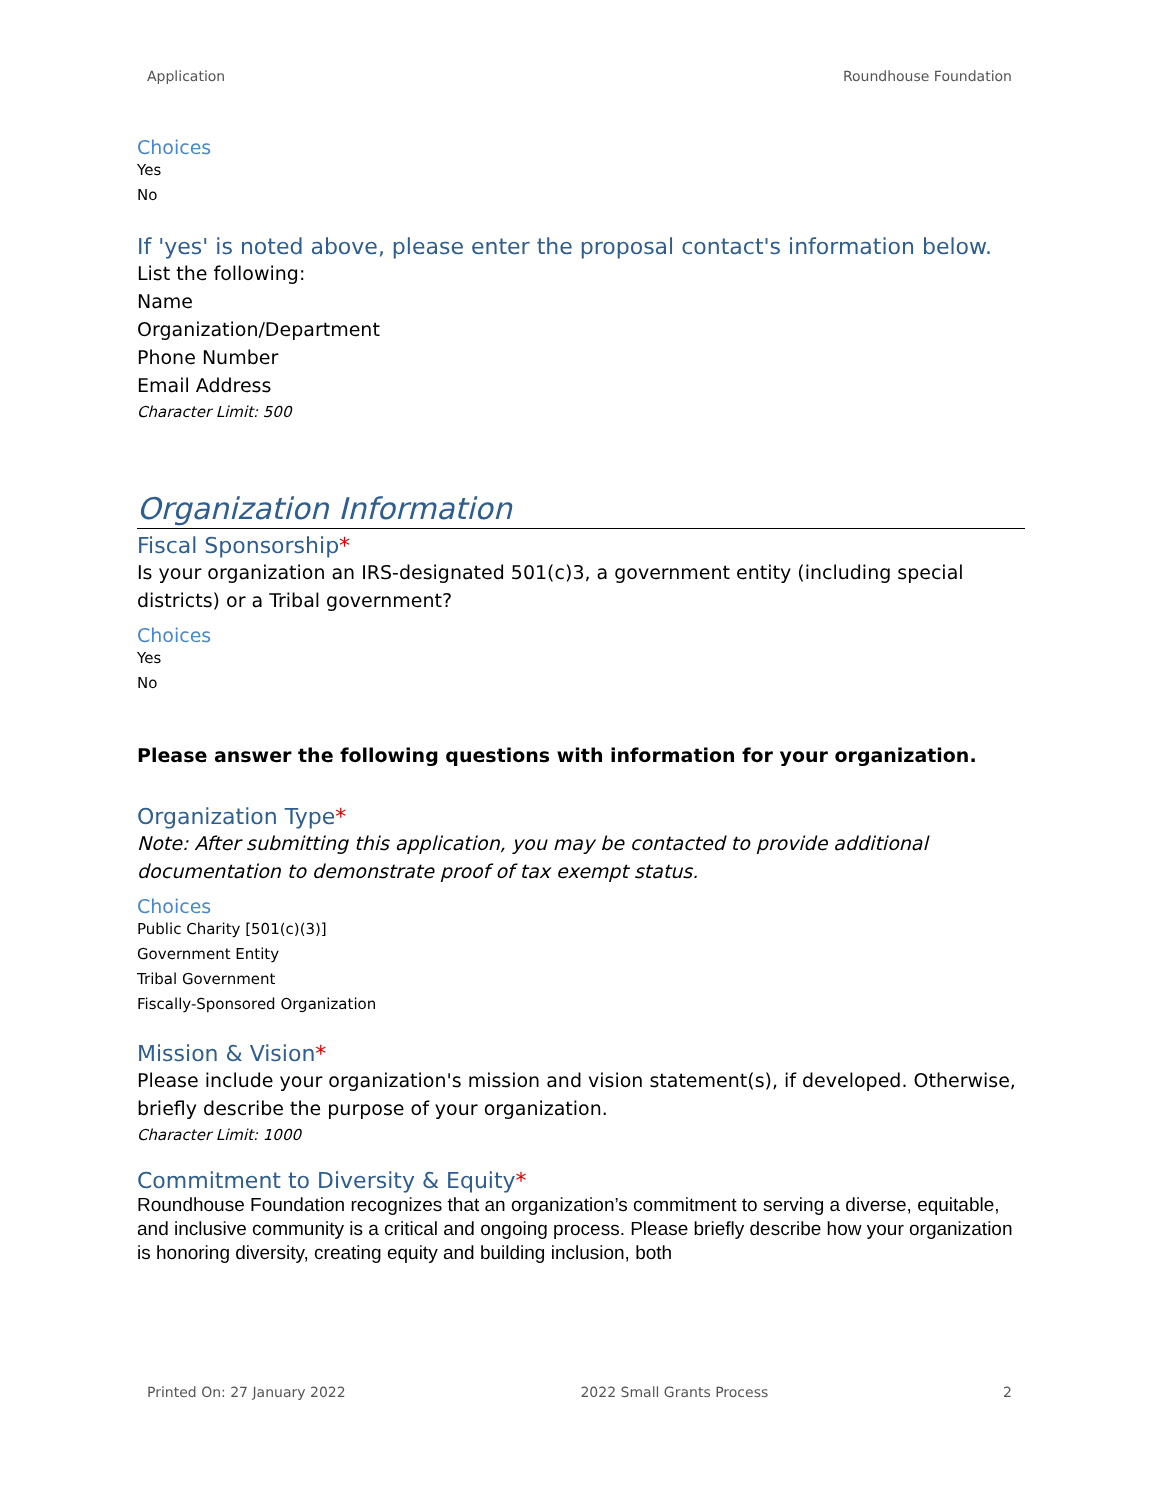Application Roundhouse Foundation
Choices
Yes
No
If 'yes' is noted above, please enter the proposal contact's information below.
List the following:
Name
Organization/Department
Phone Number
Email Address
Character Limit: 500
Organization Information
Fiscal Sponsorship*
Is your organization an IRS-designated 501(c)3, a government entity (including special districts) or a Tribal government?
Choices
Yes
No
Please answer the following questions with information for your organization.
Organization Type*
Note: After submitting this application, you may be contacted to provide additional documentation to demonstrate proof of tax exempt status.
Choices
Public Charity [501(c)(3)]
Government Entity
Tribal Government
Fiscally-Sponsored Organization
Mission & Vision*
Please include your organization's mission and vision statement(s), if developed. Otherwise, briefly describe the purpose of your organization.
Character Limit: 1000
Commitment to Diversity & Equity*
Roundhouse Foundation recognizes that an organization’s commitment to serving a diverse, equitable, and inclusive community is a critical and ongoing process. Please briefly describe how your organization is honoring diversity, creating equity and building inclusion, both
Printed On: 27 January 2022 2022 Small Grants Process 2